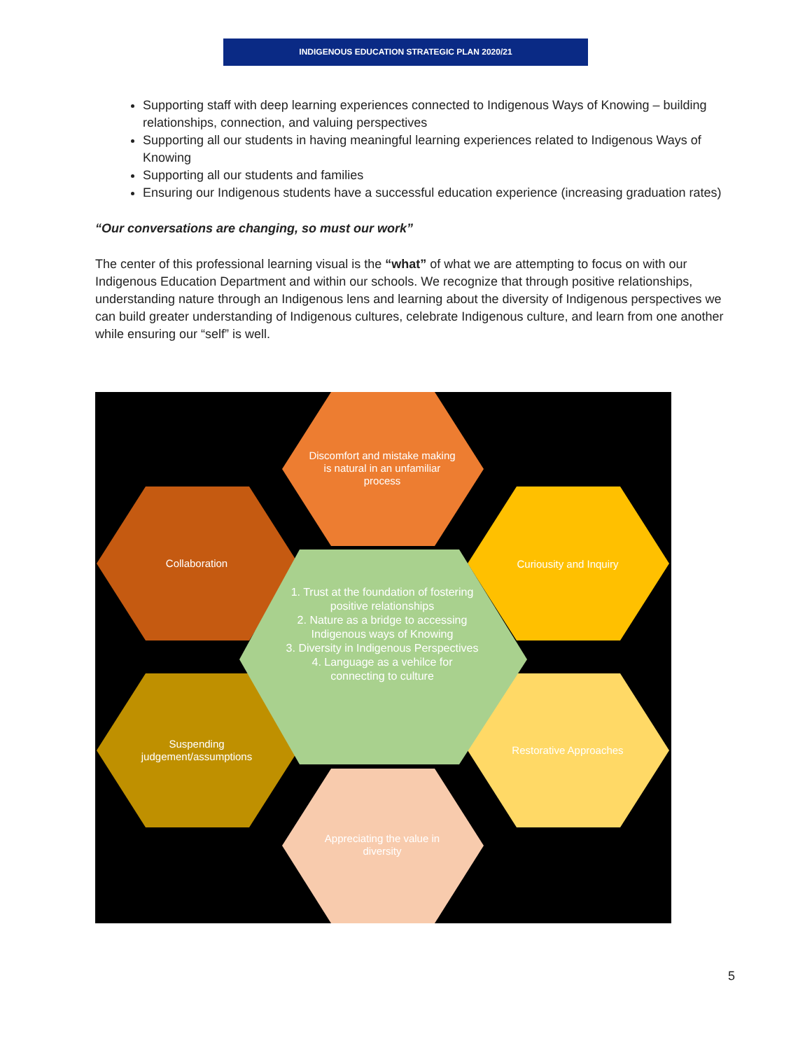INDIGENOUS EDUCATION STRATEGIC PLAN 2020/21
Supporting staff with deep learning experiences connected to Indigenous Ways of Knowing – building relationships, connection, and valuing perspectives
Supporting all our students in having meaningful learning experiences related to Indigenous Ways of Knowing
Supporting all our students and families
Ensuring our Indigenous students have a successful education experience (increasing graduation rates)
“Our conversations are changing, so must our work”
The center of this professional learning visual is the “what” of what we are attempting to focus on with our Indigenous Education Department and within our schools. We recognize that through positive relationships, understanding nature through an Indigenous lens and learning about the diversity of Indigenous perspectives we can build greater understanding of Indigenous cultures, celebrate Indigenous culture, and learn from one another while ensuring our “self” is well.
Discomfort and mistake making is natural in an unfamiliar process
Collaboration Curiousity and Inquiry
1. Trust at the foundation of fostering positive relationships
2. Nature as a bridge to accessing Indigenous ways of Knowing
3. Diversity in Indigenous Perspectives
4. Language as a vehilce for connecting to culture
Suspending judgement/assumptions
Restorative Approaches
Appreciating the value in diversity
5